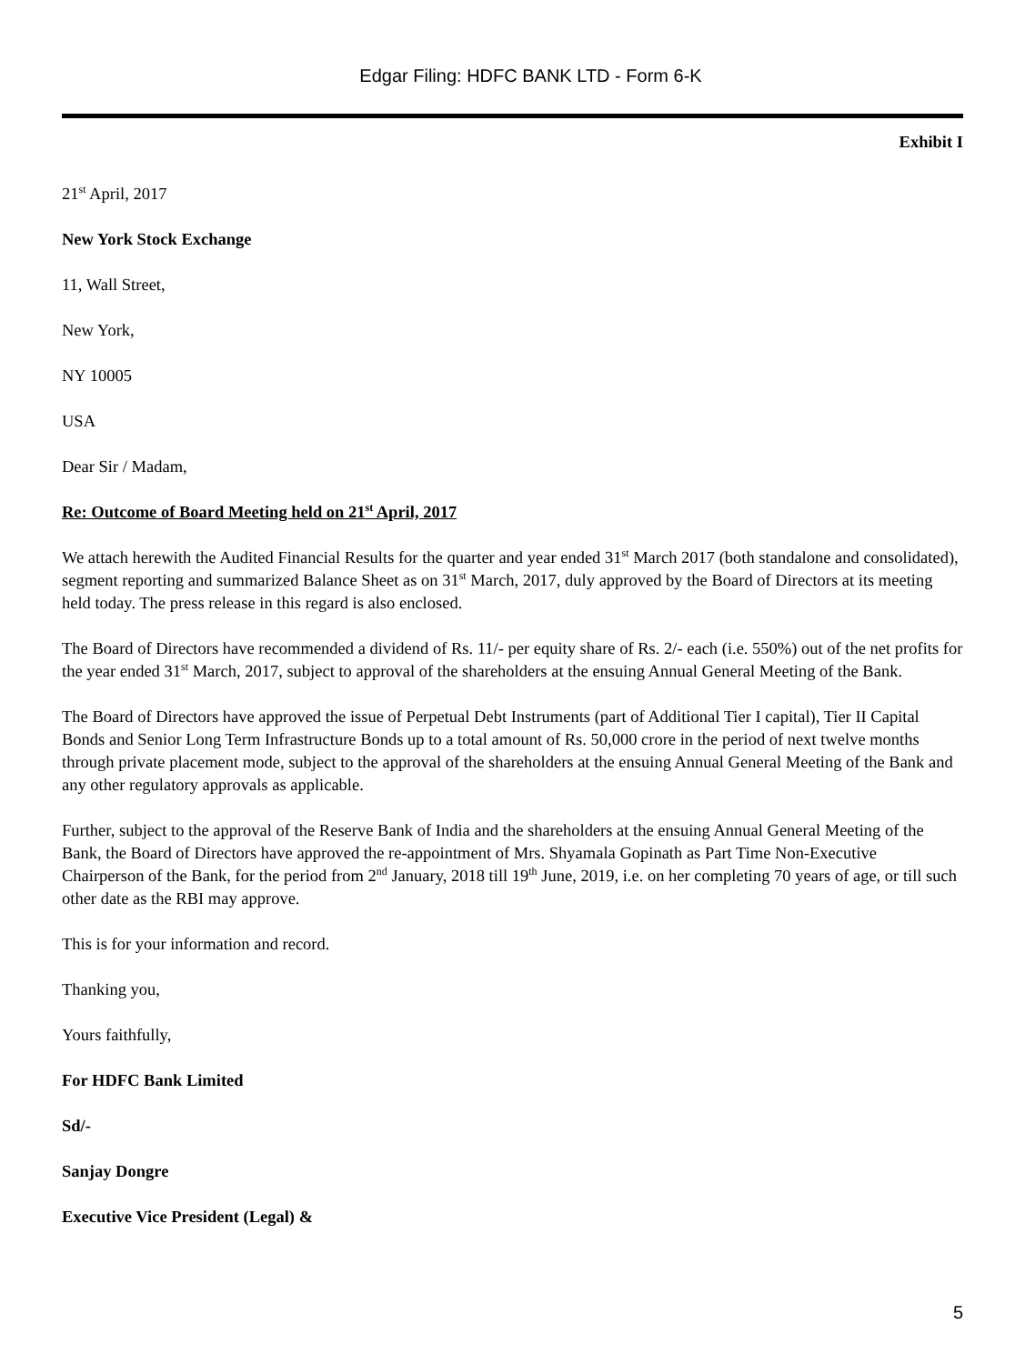Edgar Filing: HDFC BANK LTD - Form 6-K
Exhibit I
21<sup>st</sup> April, 2017
New York Stock Exchange
11, Wall Street,
New York,
NY 10005
USA
Dear Sir / Madam,
Re: Outcome of Board Meeting held on 21<sup>st</sup> April, 2017
We attach herewith the Audited Financial Results for the quarter and year ended 31<sup>st</sup> March 2017 (both standalone and consolidated), segment reporting and summarized Balance Sheet as on 31<sup>st</sup> March, 2017, duly approved by the Board of Directors at its meeting held today. The press release in this regard is also enclosed.
The Board of Directors have recommended a dividend of Rs. 11/- per equity share of Rs. 2/- each (i.e. 550%) out of the net profits for the year ended 31<sup>st</sup> March, 2017, subject to approval of the shareholders at the ensuing Annual General Meeting of the Bank.
The Board of Directors have approved the issue of Perpetual Debt Instruments (part of Additional Tier I capital), Tier II Capital Bonds and Senior Long Term Infrastructure Bonds up to a total amount of Rs. 50,000 crore in the period of next twelve months through private placement mode, subject to the approval of the shareholders at the ensuing Annual General Meeting of the Bank and any other regulatory approvals as applicable.
Further, subject to the approval of the Reserve Bank of India and the shareholders at the ensuing Annual General Meeting of the Bank, the Board of Directors have approved the re-appointment of Mrs. Shyamala Gopinath as Part Time Non-Executive Chairperson of the Bank, for the period from 2<sup>nd</sup> January, 2018 till 19<sup>th</sup> June, 2019, i.e. on her completing 70 years of age, or till such other date as the RBI may approve.
This is for your information and record.
Thanking you,
Yours faithfully,
For HDFC Bank Limited
Sd/-
Sanjay Dongre
Executive Vice President (Legal) &
5